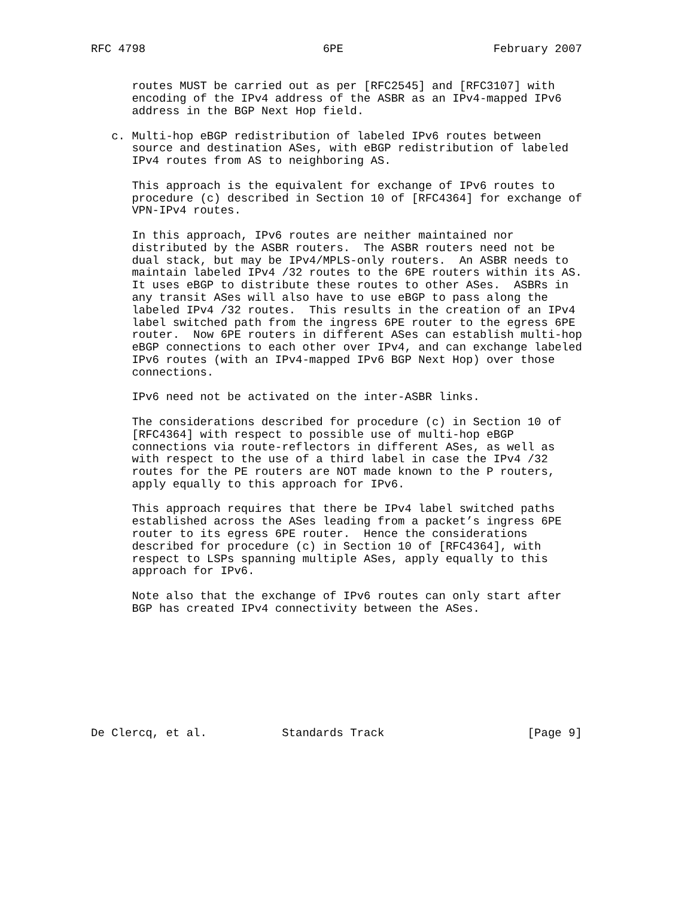RFC 4798                          6PE                      February 2007


      routes MUST be carried out as per [RFC2545] and [RFC3107] with
      encoding of the IPv4 address of the ASBR as an IPv4-mapped IPv6
      address in the BGP Next Hop field.

   c. Multi-hop eBGP redistribution of labeled IPv6 routes between
      source and destination ASes, with eBGP redistribution of labeled
      IPv4 routes from AS to neighboring AS.

      This approach is the equivalent for exchange of IPv6 routes to
      procedure (c) described in Section 10 of [RFC4364] for exchange of
      VPN-IPv4 routes.

      In this approach, IPv6 routes are neither maintained nor
      distributed by the ASBR routers.  The ASBR routers need not be
      dual stack, but may be IPv4/MPLS-only routers.  An ASBR needs to
      maintain labeled IPv4 /32 routes to the 6PE routers within its AS.
      It uses eBGP to distribute these routes to other ASes.  ASBRs in
      any transit ASes will also have to use eBGP to pass along the
      labeled IPv4 /32 routes.  This results in the creation of an IPv4
      label switched path from the ingress 6PE router to the egress 6PE
      router.  Now 6PE routers in different ASes can establish multi-hop
      eBGP connections to each other over IPv4, and can exchange labeled
      IPv6 routes (with an IPv4-mapped IPv6 BGP Next Hop) over those
      connections.

      IPv6 need not be activated on the inter-ASBR links.

      The considerations described for procedure (c) in Section 10 of
      [RFC4364] with respect to possible use of multi-hop eBGP
      connections via route-reflectors in different ASes, as well as
      with respect to the use of a third label in case the IPv4 /32
      routes for the PE routers are NOT made known to the P routers,
      apply equally to this approach for IPv6.

      This approach requires that there be IPv4 label switched paths
      established across the ASes leading from a packet’s ingress 6PE
      router to its egress 6PE router.  Hence the considerations
      described for procedure (c) in Section 10 of [RFC4364], with
      respect to LSPs spanning multiple ASes, apply equally to this
      approach for IPv6.

      Note also that the exchange of IPv6 routes can only start after
      BGP has created IPv4 connectivity between the ASes.









De Clercq, et al.           Standards Track                     [Page 9]